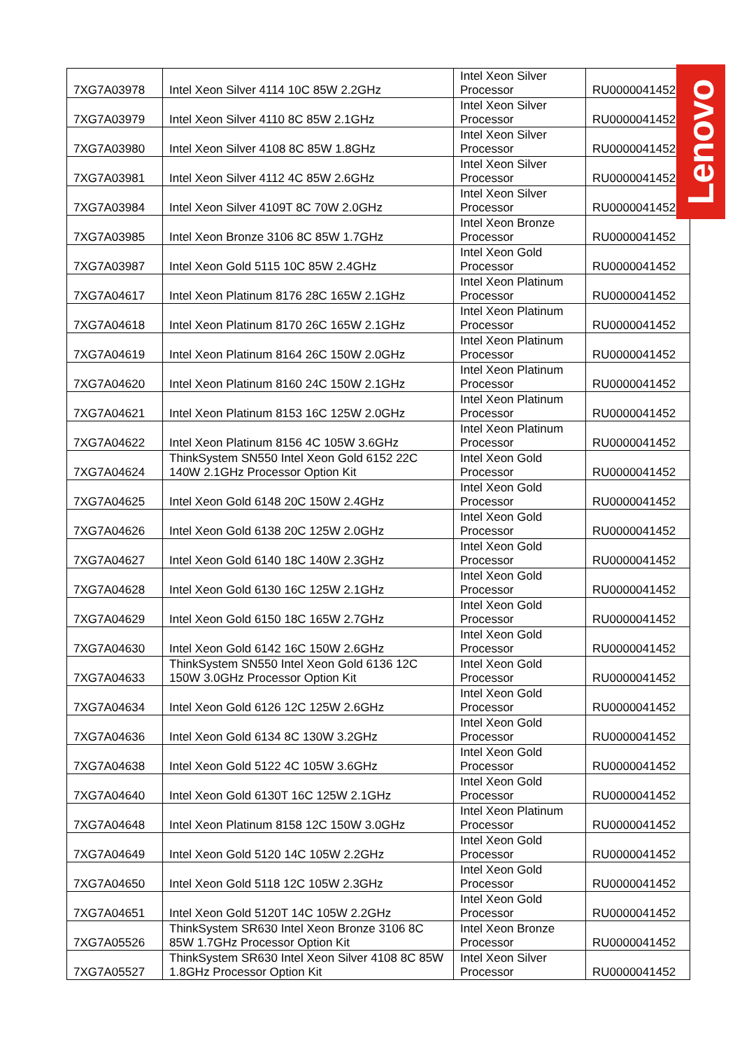| 7XG7A03978 | Intel Xeon Silver 4114 10C 85W 2.2GHz | Intel Xeon Silver Processor | RU0000041452 |
| 7XG7A03979 | Intel Xeon Silver 4110 8C 85W 2.1GHz | Intel Xeon Silver Processor | RU0000041452 |
| 7XG7A03980 | Intel Xeon Silver 4108 8C 85W 1.8GHz | Intel Xeon Silver Processor | RU0000041452 |
| 7XG7A03981 | Intel Xeon Silver 4112 4C 85W 2.6GHz | Intel Xeon Silver Processor | RU0000041452 |
| 7XG7A03984 | Intel Xeon Silver 4109T 8C 70W 2.0GHz | Intel Xeon Silver Processor | RU0000041452 |
| 7XG7A03985 | Intel Xeon Bronze 3106 8C 85W 1.7GHz | Intel Xeon Bronze Processor | RU0000041452 |
| 7XG7A03987 | Intel Xeon Gold 5115 10C 85W 2.4GHz | Intel Xeon Gold Processor | RU0000041452 |
| 7XG7A04617 | Intel Xeon Platinum 8176 28C 165W 2.1GHz | Intel Xeon Platinum Processor | RU0000041452 |
| 7XG7A04618 | Intel Xeon Platinum 8170 26C 165W 2.1GHz | Intel Xeon Platinum Processor | RU0000041452 |
| 7XG7A04619 | Intel Xeon Platinum 8164 26C 150W 2.0GHz | Intel Xeon Platinum Processor | RU0000041452 |
| 7XG7A04620 | Intel Xeon Platinum 8160 24C 150W 2.1GHz | Intel Xeon Platinum Processor | RU0000041452 |
| 7XG7A04621 | Intel Xeon Platinum 8153 16C 125W 2.0GHz | Intel Xeon Platinum Processor | RU0000041452 |
| 7XG7A04622 | Intel Xeon Platinum 8156 4C 105W 3.6GHz | Intel Xeon Platinum Processor | RU0000041452 |
| 7XG7A04624 | ThinkSystem SN550 Intel Xeon Gold 6152 22C 140W 2.1GHz Processor Option Kit | Intel Xeon Gold Processor | RU0000041452 |
| 7XG7A04625 | Intel Xeon Gold 6148 20C 150W 2.4GHz | Intel Xeon Gold Processor | RU0000041452 |
| 7XG7A04626 | Intel Xeon Gold 6138 20C 125W 2.0GHz | Intel Xeon Gold Processor | RU0000041452 |
| 7XG7A04627 | Intel Xeon Gold 6140 18C 140W 2.3GHz | Intel Xeon Gold Processor | RU0000041452 |
| 7XG7A04628 | Intel Xeon Gold 6130 16C 125W 2.1GHz | Intel Xeon Gold Processor | RU0000041452 |
| 7XG7A04629 | Intel Xeon Gold 6150 18C 165W 2.7GHz | Intel Xeon Gold Processor | RU0000041452 |
| 7XG7A04630 | Intel Xeon Gold 6142 16C 150W 2.6GHz | Intel Xeon Gold Processor | RU0000041452 |
| 7XG7A04633 | ThinkSystem SN550 Intel Xeon Gold 6136 12C 150W 3.0GHz Processor Option Kit | Intel Xeon Gold Processor | RU0000041452 |
| 7XG7A04634 | Intel Xeon Gold 6126 12C 125W 2.6GHz | Intel Xeon Gold Processor | RU0000041452 |
| 7XG7A04636 | Intel Xeon Gold 6134 8C 130W 3.2GHz | Intel Xeon Gold Processor | RU0000041452 |
| 7XG7A04638 | Intel Xeon Gold 5122 4C 105W 3.6GHz | Intel Xeon Gold Processor | RU0000041452 |
| 7XG7A04640 | Intel Xeon Gold 6130T 16C 125W 2.1GHz | Intel Xeon Gold Processor | RU0000041452 |
| 7XG7A04648 | Intel Xeon Platinum 8158 12C 150W 3.0GHz | Intel Xeon Platinum Processor | RU0000041452 |
| 7XG7A04649 | Intel Xeon Gold 5120 14C 105W 2.2GHz | Intel Xeon Gold Processor | RU0000041452 |
| 7XG7A04650 | Intel Xeon Gold 5118 12C 105W 2.3GHz | Intel Xeon Gold Processor | RU0000041452 |
| 7XG7A04651 | Intel Xeon Gold 5120T 14C 105W 2.2GHz | Intel Xeon Gold Processor | RU0000041452 |
| 7XG7A05526 | ThinkSystem SR630 Intel Xeon Bronze 3106 8C 85W 1.7GHz Processor Option Kit | Intel Xeon Bronze Processor | RU0000041452 |
| 7XG7A05527 | ThinkSystem SR630 Intel Xeon Silver 4108 8C 85W 1.8GHz Processor Option Kit | Intel Xeon Silver Processor | RU0000041452 |
Lenovo